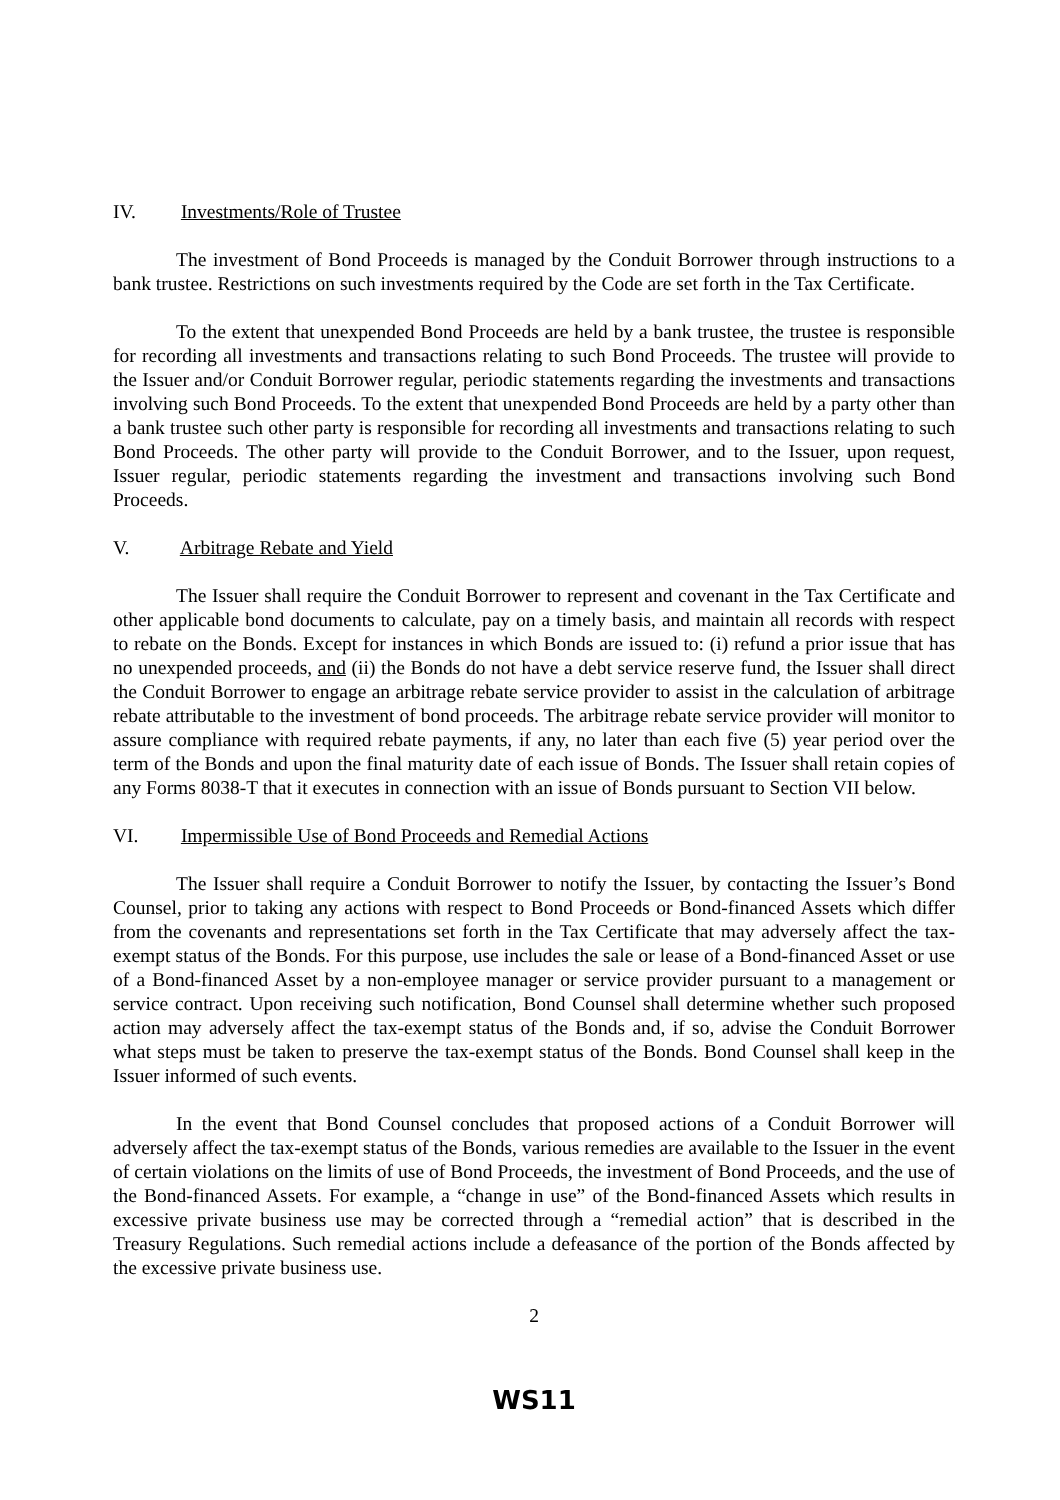IV. Investments/Role of Trustee
The investment of Bond Proceeds is managed by the Conduit Borrower through instructions to a bank trustee. Restrictions on such investments required by the Code are set forth in the Tax Certificate.
To the extent that unexpended Bond Proceeds are held by a bank trustee, the trustee is responsible for recording all investments and transactions relating to such Bond Proceeds. The trustee will provide to the Issuer and/or Conduit Borrower regular, periodic statements regarding the investments and transactions involving such Bond Proceeds. To the extent that unexpended Bond Proceeds are held by a party other than a bank trustee such other party is responsible for recording all investments and transactions relating to such Bond Proceeds. The other party will provide to the Conduit Borrower, and to the Issuer, upon request, Issuer regular, periodic statements regarding the investment and transactions involving such Bond Proceeds.
V. Arbitrage Rebate and Yield
The Issuer shall require the Conduit Borrower to represent and covenant in the Tax Certificate and other applicable bond documents to calculate, pay on a timely basis, and maintain all records with respect to rebate on the Bonds. Except for instances in which Bonds are issued to: (i) refund a prior issue that has no unexpended proceeds, and (ii) the Bonds do not have a debt service reserve fund, the Issuer shall direct the Conduit Borrower to engage an arbitrage rebate service provider to assist in the calculation of arbitrage rebate attributable to the investment of bond proceeds. The arbitrage rebate service provider will monitor to assure compliance with required rebate payments, if any, no later than each five (5) year period over the term of the Bonds and upon the final maturity date of each issue of Bonds. The Issuer shall retain copies of any Forms 8038-T that it executes in connection with an issue of Bonds pursuant to Section VII below.
VI. Impermissible Use of Bond Proceeds and Remedial Actions
The Issuer shall require a Conduit Borrower to notify the Issuer, by contacting the Issuer’s Bond Counsel, prior to taking any actions with respect to Bond Proceeds or Bond-financed Assets which differ from the covenants and representations set forth in the Tax Certificate that may adversely affect the tax-exempt status of the Bonds. For this purpose, use includes the sale or lease of a Bond-financed Asset or use of a Bond-financed Asset by a non-employee manager or service provider pursuant to a management or service contract. Upon receiving such notification, Bond Counsel shall determine whether such proposed action may adversely affect the tax-exempt status of the Bonds and, if so, advise the Conduit Borrower what steps must be taken to preserve the tax-exempt status of the Bonds. Bond Counsel shall keep in the Issuer informed of such events.
In the event that Bond Counsel concludes that proposed actions of a Conduit Borrower will adversely affect the tax-exempt status of the Bonds, various remedies are available to the Issuer in the event of certain violations on the limits of use of Bond Proceeds, the investment of Bond Proceeds, and the use of the Bond-financed Assets. For example, a “change in use” of the Bond-financed Assets which results in excessive private business use may be corrected through a “remedial action” that is described in the Treasury Regulations. Such remedial actions include a defeasance of the portion of the Bonds affected by the excessive private business use.
2
WS11